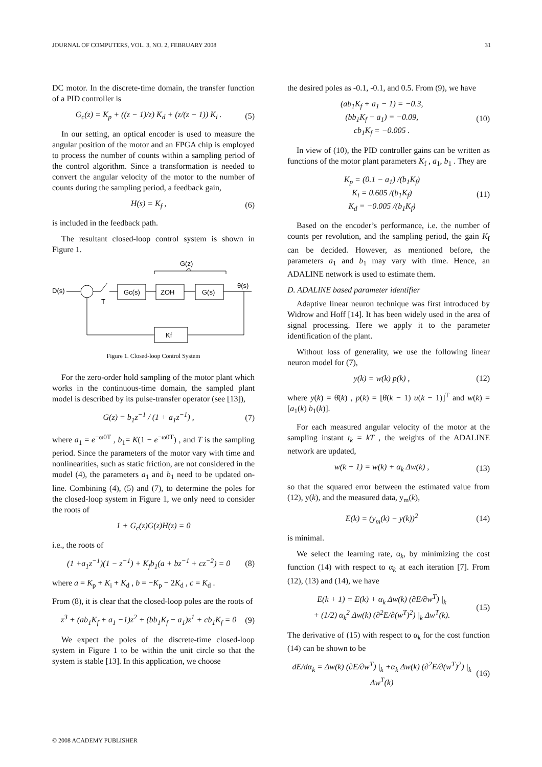JOURNAL OF COMPUTERS, VOL. 3, NO. 2, FEBRUARY 2008 31
DC motor. In the discrete-time domain, the transfer function of a PID controller is
G<sub>c</sub>(z) = K<sub>p</sub> + ((z − 1)/z) K<sub>d</sub> + (z/(z − 1)) K<sub>i</sub> . (5)
In our setting, an optical encoder is used to measure the angular position of the motor and an FPGA chip is employed to process the number of counts within a sampling period of the control algorithm. Since a transformation is needed to convert the angular velocity of the motor to the number of counts during the sampling period, a feedback gain,
H(s) = K<sub>f</sub> , (6)
is included in the feedback path.
The resultant closed-loop control system is shown in Figure 1.
G(z)
D(s)
T
Gc(s)
ZOH
G(s)
θ(s)
Kf
Figure 1. Closed-loop Control System
For the zero-order hold sampling of the motor plant which works in the continuous-time domain, the sampled plant model is described by its pulse-transfer operator (see [13]),
G(z) = b<sub>1</sub>z<sup>−1</sup> / (1 + a<sub>1</sub>z<sup>−1</sup>) , (7)
where a<sub>1</sub> = e<sup>−ω0T</sup> , b<sub>1</sub>= K(1 − e<sup>−ω0T</sup>) , and T is the sampling period. Since the parameters of the motor vary with time and nonlinearities, such as static friction, are not considered in the model (4), the parameters a<sub>1</sub> and b<sub>1</sub> need to be updated on-line. Combining (4), (5) and (7), to determine the poles for the closed-loop system in Figure 1, we only need to consider the roots of
1 + G<sub>c</sub>(z)G(z)H(z) = 0
i.e., the roots of
(1 +a<sub>1</sub>z<sup>−1</sup>)(1 − z<sup>−1</sup>) + K<sub>f</sub>b<sub>1</sub>(a + bz<sup>−1</sup> + cz<sup>−2</sup>) = 0 (8)
where a = K<sub>p</sub> + K<sub>i</sub> + K<sub>d</sub> , b = −K<sub>p</sub> − 2K<sub>d</sub> , c = K<sub>d</sub> .
From (8), it is clear that the closed-loop poles are the roots of
z<sup>3</sup> + (ab<sub>1</sub>K<sub>f</sub> + a<sub>1</sub> −1)z<sup>2</sup> + (bb<sub>1</sub>K<sub>f</sub> − a<sub>1</sub>)z<sup>1</sup> + cb<sub>1</sub>K<sub>f</sub> = 0 (9)
We expect the poles of the discrete-time closed-loop system in Figure 1 to be within the unit circle so that the system is stable [13]. In this application, we choose
the desired poles as -0.1, -0.1, and 0.5. From (9), we have
(ab<sub>1</sub>K<sub>f</sub> + a<sub>1</sub> − 1) = −0.3,
(bb<sub>1</sub>K<sub>f</sub> − a<sub>1</sub>) = −0.09,
cb<sub>1</sub>K<sub>f</sub> = −0.005 . (10)
In view of (10), the PID controller gains can be written as functions of the motor plant parameters K<sub>f</sub> , a<sub>1</sub>, b<sub>1</sub> . They are
K<sub>p</sub> = (0.1 − a<sub>1</sub>) /(b<sub>1</sub>K<sub>f</sub>)
K<sub>i</sub> = 0.605 /(b<sub>1</sub>K<sub>f</sub>)
K<sub>d</sub> = −0.005 /(b<sub>1</sub>K<sub>f</sub>) (11)
Based on the encoder’s performance, i.e. the number of counts per revolution, and the sampling period, the gain K<sub>f</sub> can be decided. However, as mentioned before, the parameters a<sub>1</sub> and b<sub>1</sub> may vary with time. Hence, an ADALINE network is used to estimate them.
D. ADALINE based parameter identifier
Adaptive linear neuron technique was first introduced by Widrow and Hoff [14]. It has been widely used in the area of signal processing. Here we apply it to the parameter identification of the plant.
Without loss of generality, we use the following linear neuron model for (7),
y(k) = w(k) p(k) , (12)
where y(k) = θ̇(k) , p(k) = [θ̇(k − 1) u(k − 1)]<sup>T</sup> and w(k) = [a<sub>1</sub>(k) b<sub>1</sub>(k)].
For each measured angular velocity of the motor at the sampling instant t<sub>k</sub> = kT , the weights of the ADALINE network are updated,
w(k + 1) = w(k) + α<sub>k</sub> Δw(k) , (13)
so that the squared error between the estimated value from (12), y(k), and the measured data, y<sub>m</sub>(k),
E(k) = (y<sub>m</sub>(k) − y(k))<sup>2</sup> (14)
is minimal.
We select the learning rate, α<sub>k</sub>, by minimizing the cost function (14) with respect to α<sub>k</sub> at each iteration [7]. From (12), (13) and (14), we have
E(k + 1) = E(k) + α<sub>k</sub> Δw(k) (∂E/∂w<sup>T</sup>) |<sub>k</sub>
+ (1/2) α<sub>k</sub><sup>2</sup> Δw(k) (∂<sup>2</sup>E/∂(w<sup>T</sup>)<sup>2</sup>) |<sub>k</sub> Δw<sup>T</sup>(k). (15)
The derivative of (15) with respect to α<sub>k</sub> for the cost function (14) can be shown to be
dE/dα<sub>k</sub> = Δw(k) (∂E/∂w<sup>T</sup>) |<sub>k</sub> +α<sub>k</sub> Δw(k) (∂<sup>2</sup>E/∂(w<sup>T</sup>)<sup>2</sup>) |<sub>k</sub> Δw<sup>T</sup>(k) (16)
© 2008 ACADEMY PUBLISHER